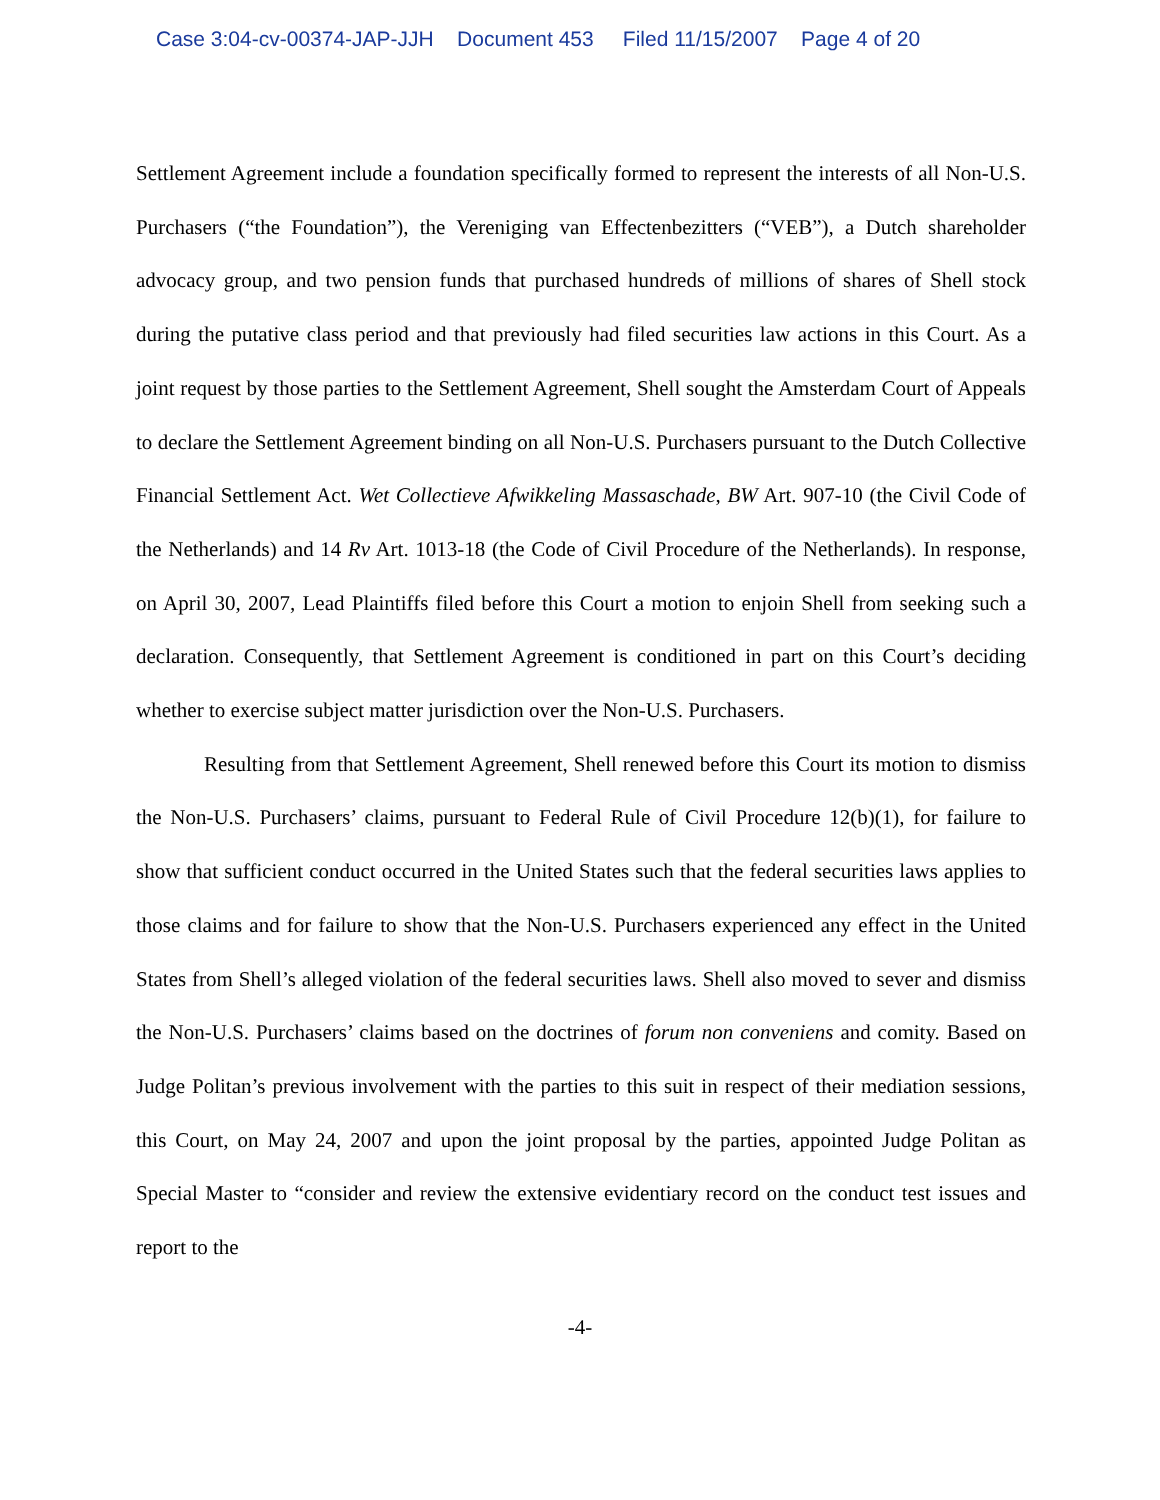Case 3:04-cv-00374-JAP-JJH Document 453 Filed 11/15/2007 Page 4 of 20
Settlement Agreement include a foundation specifically formed to represent the interests of all Non-U.S. Purchasers (“the Foundation”), the Vereniging van Effectenbezitters (“VEB”), a Dutch shareholder advocacy group, and two pension funds that purchased hundreds of millions of shares of Shell stock during the putative class period and that previously had filed securities law actions in this Court. As a joint request by those parties to the Settlement Agreement, Shell sought the Amsterdam Court of Appeals to declare the Settlement Agreement binding on all Non-U.S. Purchasers pursuant to the Dutch Collective Financial Settlement Act. Wet Collectieve Afwikkeling Massaschade, BW Art. 907-10 (the Civil Code of the Netherlands) and 14 Rv Art. 1013-18 (the Code of Civil Procedure of the Netherlands). In response, on April 30, 2007, Lead Plaintiffs filed before this Court a motion to enjoin Shell from seeking such a declaration. Consequently, that Settlement Agreement is conditioned in part on this Court’s deciding whether to exercise subject matter jurisdiction over the Non-U.S. Purchasers.
Resulting from that Settlement Agreement, Shell renewed before this Court its motion to dismiss the Non-U.S. Purchasers’ claims, pursuant to Federal Rule of Civil Procedure 12(b)(1), for failure to show that sufficient conduct occurred in the United States such that the federal securities laws applies to those claims and for failure to show that the Non-U.S. Purchasers experienced any effect in the United States from Shell’s alleged violation of the federal securities laws. Shell also moved to sever and dismiss the Non-U.S. Purchasers’ claims based on the doctrines of forum non conveniens and comity. Based on Judge Politan’s previous involvement with the parties to this suit in respect of their mediation sessions, this Court, on May 24, 2007 and upon the joint proposal by the parties, appointed Judge Politan as Special Master to “consider and review the extensive evidentiary record on the conduct test issues and report to the
-4-